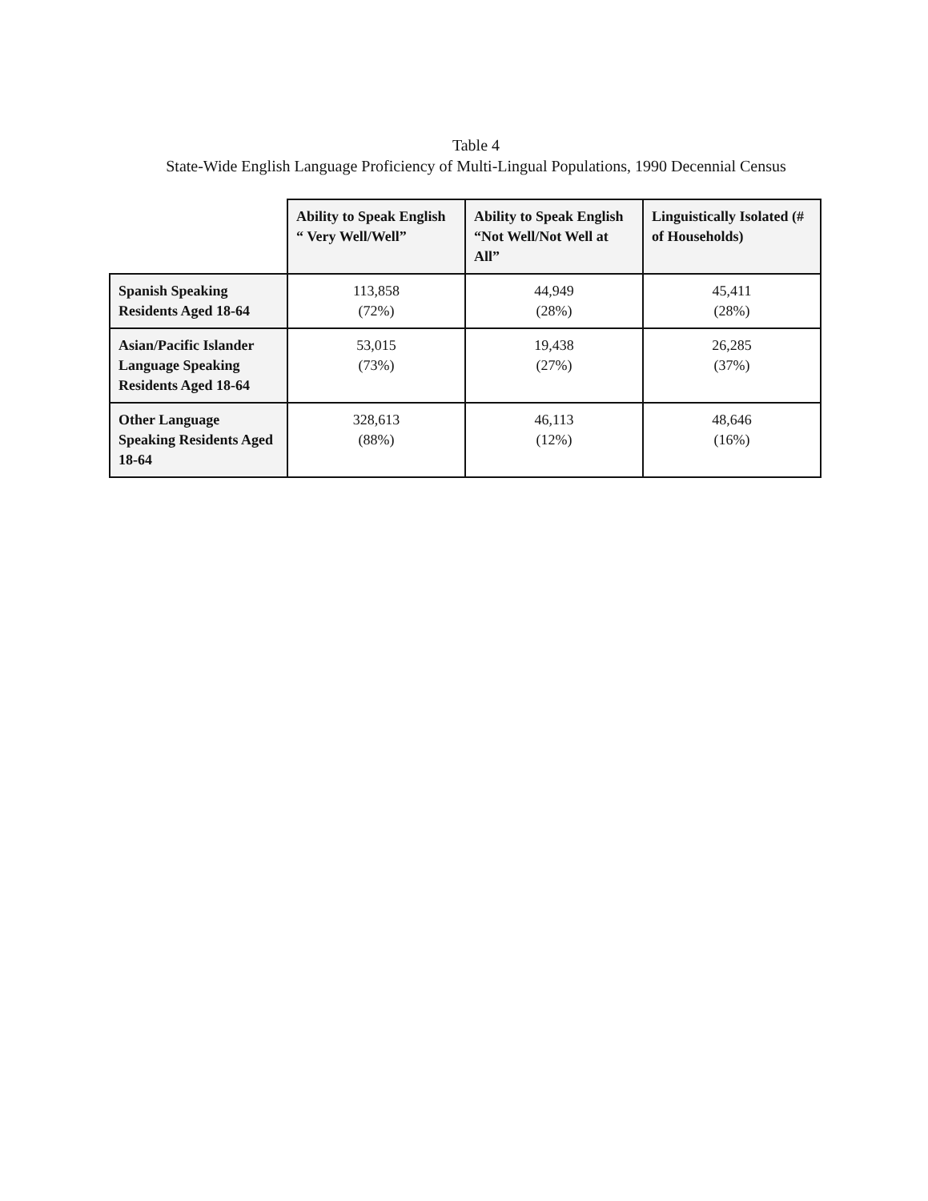Table 4
State-Wide English Language Proficiency of Multi-Lingual Populations, 1990 Decennial Census
| | Ability to Speak English “ Very Well/Well” | Ability to Speak English “Not Well/Not Well at All” | Linguistically Isolated (# of Households) |
| --- | --- | --- | --- |
| Spanish Speaking Residents Aged 18-64 | 113,858 (72%) | 44,949 (28%) | 45,411 (28%) |
| Asian/Pacific Islander Language Speaking Residents Aged 18-64 | 53,015 (73%) | 19,438 (27%) | 26,285 (37%) |
| Other Language Speaking Residents Aged 18-64 | 328,613 (88%) | 46,113 (12%) | 48,646 (16%) |